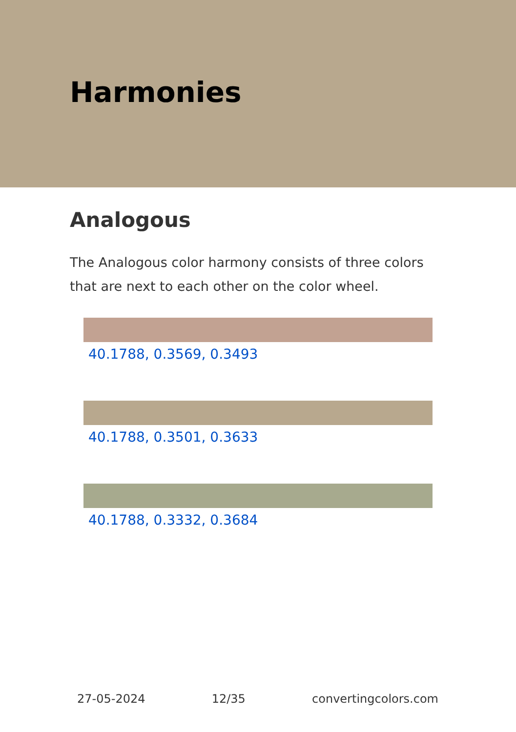Harmonies
Analogous
The Analogous color harmony consists of three colors that are next to each other on the color wheel.
40.1788, 0.3569, 0.3493
40.1788, 0.3501, 0.3633
40.1788, 0.3332, 0.3684
27-05-2024 12/35 convertingcolors.com